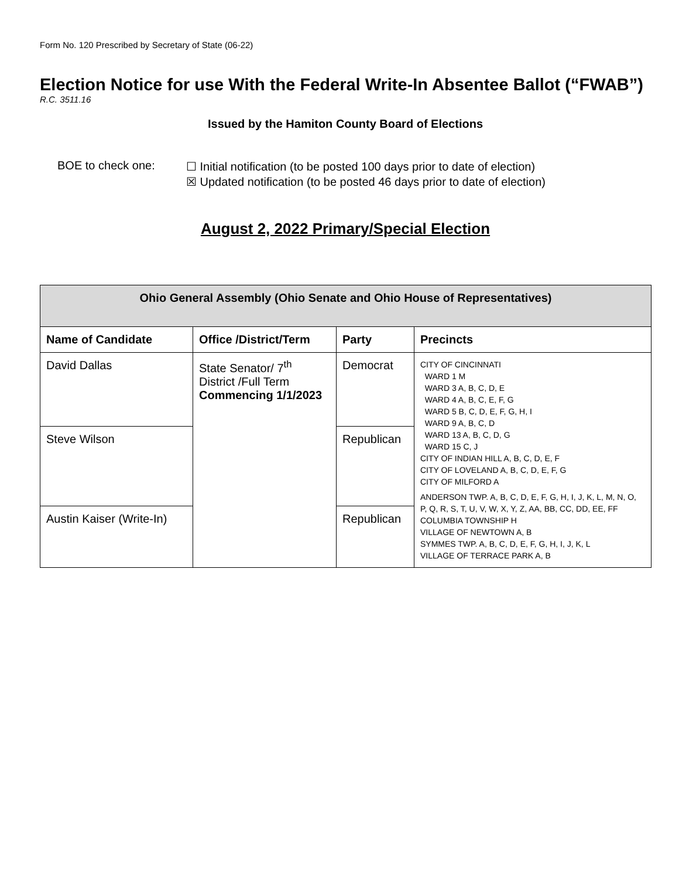Form No. 120 Prescribed by Secretary of State (06-22)
Election Notice for use With the Federal Write-In Absentee Ballot (“FWAB”)
R.C. 3511.16
Issued by the Hamiton County Board of Elections
BOE to check one:
☐ Initial notification (to be posted 100 days prior to date of election)
☒ Updated notification (to be posted 46 days prior to date of election)
August 2, 2022 Primary/Special Election
| Ohio General Assembly (Ohio Senate and Ohio House of Representatives) | | | |
| --- | --- | --- | --- |
| Name of Candidate | Office /District/Term | Party | Precincts |
| David Dallas | State Senator/ 7<sup>th</sup> District /Full Term Commencing 1/1/2023 | Democrat | CITY OF CINCINNATI WARD 1 M WARD 3 A, B, C, D, E WARD 4 A, B, C, E, F, G WARD 5 B, C, D, E, F, G, H, I WARD 9 A, B, C, D WARD 13 A, B, C, D, G WARD 15 C, J CITY OF INDIAN HILL A, B, C, D, E, F CITY OF LOVELAND A, B, C, D, E, F, G CITY OF MILFORD A ANDERSON TWP. A, B, C, D, E, F, G, H, I, J, K, L, M, N, O, P, Q, R, S, T, U, V, W, X, Y, Z, AA, BB, CC, DD, EE, FF COLUMBIA TOWNSHIP H VILLAGE OF NEWTOWN A, B SYMMES TWP. A, B, C, D, E, F, G, H, I, J, K, L VILLAGE OF TERRACE PARK A, B |
| Steve Wilson | | Republican | |
| Austin Kaiser (Write-In) | | Republican | |